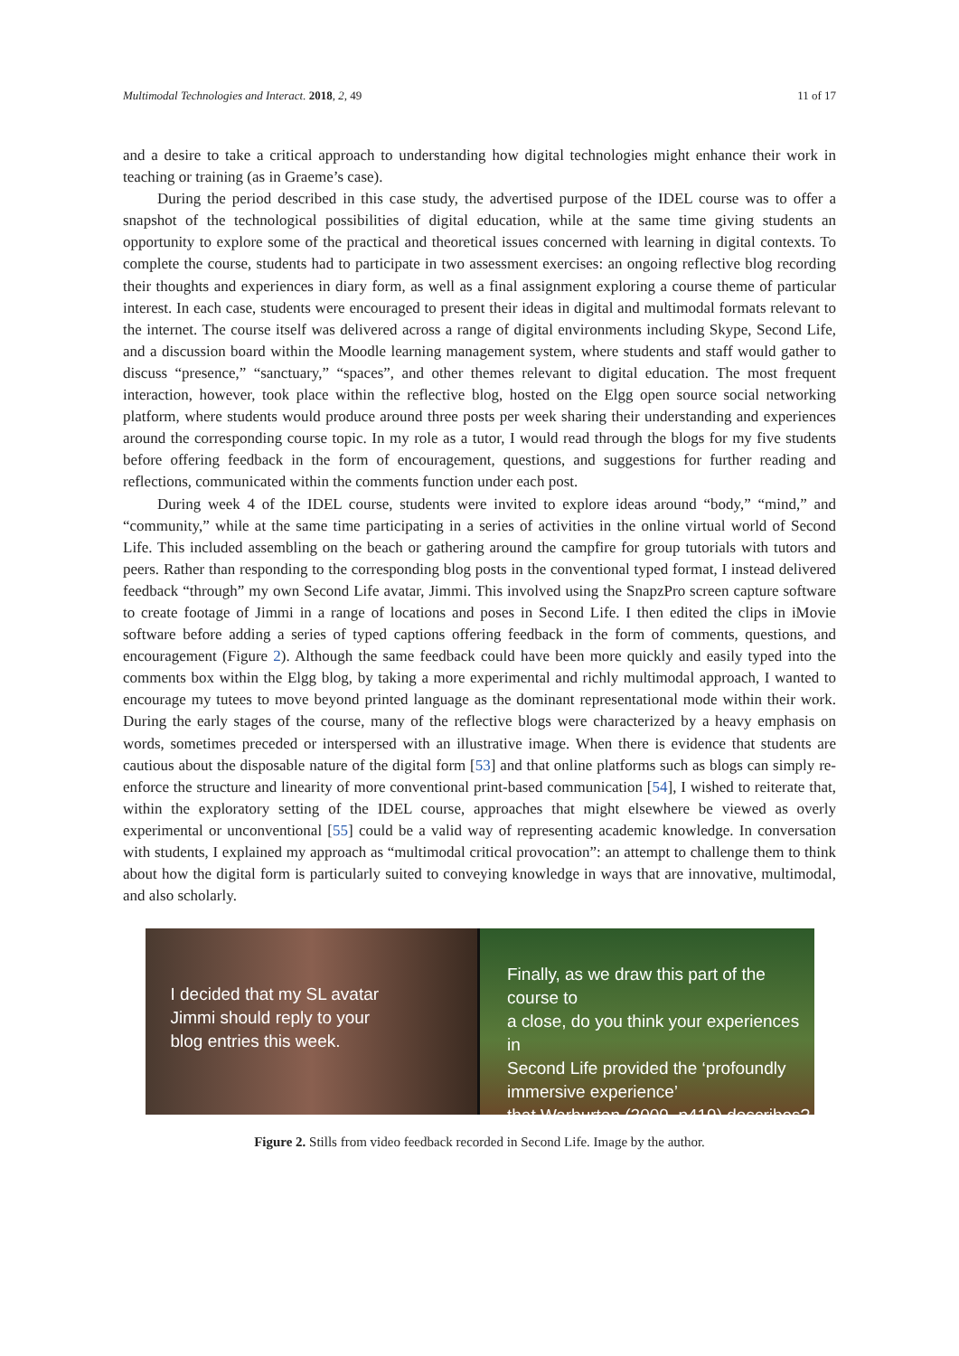Multimodal Technologies and Interact. 2018, 2, 49 11 of 17
and a desire to take a critical approach to understanding how digital technologies might enhance their work in teaching or training (as in Graeme’s case).
During the period described in this case study, the advertised purpose of the IDEL course was to offer a snapshot of the technological possibilities of digital education, while at the same time giving students an opportunity to explore some of the practical and theoretical issues concerned with learning in digital contexts. To complete the course, students had to participate in two assessment exercises: an ongoing reflective blog recording their thoughts and experiences in diary form, as well as a final assignment exploring a course theme of particular interest. In each case, students were encouraged to present their ideas in digital and multimodal formats relevant to the internet. The course itself was delivered across a range of digital environments including Skype, Second Life, and a discussion board within the Moodle learning management system, where students and staff would gather to discuss “presence,” “sanctuary,” “spaces”, and other themes relevant to digital education. The most frequent interaction, however, took place within the reflective blog, hosted on the Elgg open source social networking platform, where students would produce around three posts per week sharing their understanding and experiences around the corresponding course topic. In my role as a tutor, I would read through the blogs for my five students before offering feedback in the form of encouragement, questions, and suggestions for further reading and reflections, communicated within the comments function under each post.
During week 4 of the IDEL course, students were invited to explore ideas around “body,” “mind,” and “community,” while at the same time participating in a series of activities in the online virtual world of Second Life. This included assembling on the beach or gathering around the campfire for group tutorials with tutors and peers. Rather than responding to the corresponding blog posts in the conventional typed format, I instead delivered feedback “through” my own Second Life avatar, Jimmi. This involved using the SnapzPro screen capture software to create footage of Jimmi in a range of locations and poses in Second Life. I then edited the clips in iMovie software before adding a series of typed captions offering feedback in the form of comments, questions, and encouragement (Figure 2). Although the same feedback could have been more quickly and easily typed into the comments box within the Elgg blog, by taking a more experimental and richly multimodal approach, I wanted to encourage my tutees to move beyond printed language as the dominant representational mode within their work. During the early stages of the course, many of the reflective blogs were characterized by a heavy emphasis on words, sometimes preceded or interspersed with an illustrative image. When there is evidence that students are cautious about the disposable nature of the digital form [53] and that online platforms such as blogs can simply re-enforce the structure and linearity of more conventional print-based communication [54], I wished to reiterate that, within the exploratory setting of the IDEL course, approaches that might elsewhere be viewed as overly experimental or unconventional [55] could be a valid way of representing academic knowledge. In conversation with students, I explained my approach as “multimodal critical provocation”: an attempt to challenge them to think about how the digital form is particularly suited to conveying knowledge in ways that are innovative, multimodal, and also scholarly.
I decided that my SL avatar
Jimmi should reply to your
blog entries this week.
Finally, as we draw this part of the course to
a close, do you think your experiences in
Second Life provided the ‘profoundly
immersive experience’
that Warburton (2009, p419) describes?
Figure 2. Stills from video feedback recorded in Second Life. Image by the author.